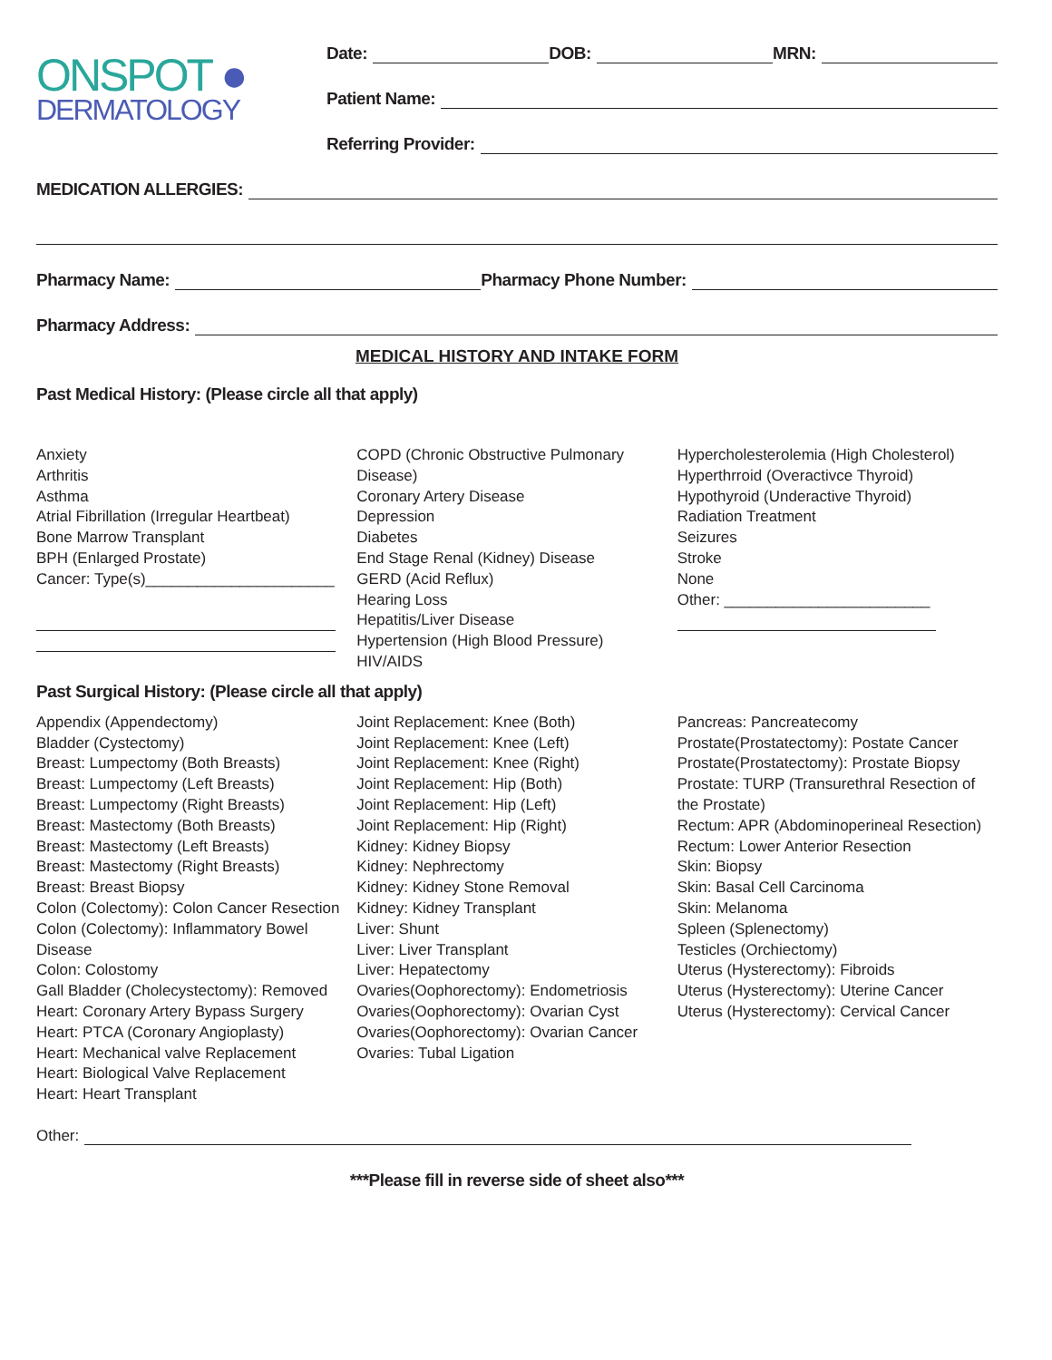ONSPOT ●
DERMATOLOGY
Date: DOB: MRN:
Patient Name:
Referring Provider:
MEDICATION ALLERGIES:
Pharmacy Name: Pharmacy Phone Number:
Pharmacy Address:
MEDICAL HISTORY AND INTAKE FORM
Past Medical History: (Please circle all that apply)
Anxiety
Arthritis
Asthma
Atrial Fibrillation (Irregular Heartbeat)
Bone Marrow Transplant
BPH (Enlarged Prostate)
Cancer: Type(s)______________________
COPD (Chronic Obstructive Pulmonary Disease)
Coronary Artery Disease
Depression
Diabetes
End Stage Renal (Kidney) Disease
GERD (Acid Reflux)
Hearing Loss
Hepatitis/Liver Disease
Hypertension (High Blood Pressure)
HIV/AIDS
Hypercholesterolemia (High Cholesterol)
Hyperthrroid (Overactivce Thyroid)
Hypothyroid (Underactive Thyroid)
Radiation Treatment
Seizures
Stroke
None
Other: ________________________
Past Surgical History: (Please circle all that apply)
Appendix (Appendectomy)
Bladder (Cystectomy)
Breast: Lumpectomy (Both Breasts)
Breast: Lumpectomy (Left Breasts)
Breast: Lumpectomy (Right Breasts)
Breast: Mastectomy (Both Breasts)
Breast: Mastectomy (Left Breasts)
Breast: Mastectomy (Right Breasts)
Breast: Breast Biopsy
Colon (Colectomy): Colon Cancer Resection
Colon (Colectomy): Inflammatory Bowel Disease
Colon: Colostomy
Gall Bladder (Cholecystectomy): Removed
Heart: Coronary Artery Bypass Surgery
Heart: PTCA (Coronary Angioplasty)
Heart: Mechanical valve Replacement
Heart: Biological Valve Replacement
Heart: Heart Transplant
Joint Replacement: Knee (Both)
Joint Replacement: Knee (Left)
Joint Replacement: Knee (Right)
Joint Replacement: Hip (Both)
Joint Replacement: Hip (Left)
Joint Replacement: Hip (Right)
Kidney: Kidney Biopsy
Kidney: Nephrectomy
Kidney: Kidney Stone Removal
Kidney: Kidney Transplant
Liver: Shunt
Liver: Liver Transplant
Liver: Hepatectomy
Ovaries(Oophorectomy): Endometriosis
Ovaries(Oophorectomy): Ovarian Cyst
Ovaries(Oophorectomy): Ovarian Cancer
Ovaries: Tubal Ligation
Pancreas: Pancreatecomy
Prostate(Prostatectomy): Postate Cancer
Prostate(Prostatectomy): Prostate Biopsy
Prostate: TURP (Transurethral Resection of the Prostate)
Rectum: APR (Abdominoperineal Resection)
Rectum: Lower Anterior Resection
Skin: Biopsy
Skin: Basal Cell Carcinoma
Skin: Melanoma
Spleen (Splenectomy)
Testicles (Orchiectomy)
Uterus (Hysterectomy): Fibroids
Uterus (Hysterectomy): Uterine Cancer
Uterus (Hysterectomy): Cervical Cancer
Other:
***Please fill in reverse side of sheet also***